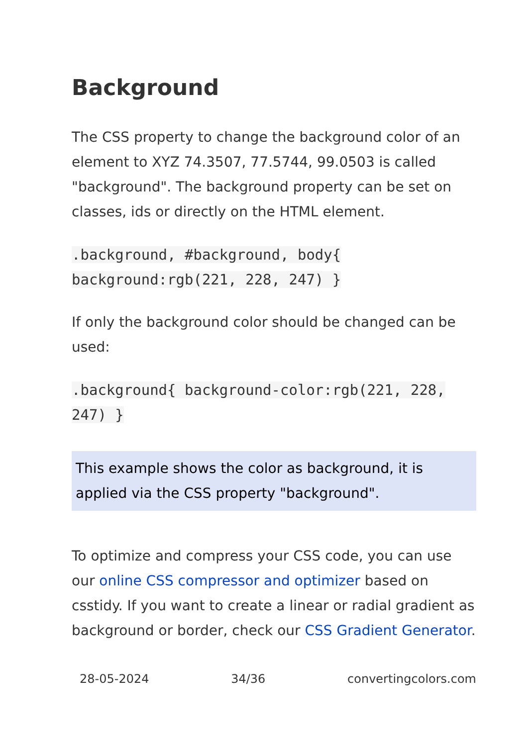Background
The CSS property to change the background color of an element to XYZ 74.3507, 77.5744, 99.0503 is called "background". The background property can be set on classes, ids or directly on the HTML element.
.background, #background, body{ background:rgb(221, 228, 247) }
If only the background color should be changed can be used:
.background{ background-color:rgb(221, 228, 247) }
This example shows the color as background, it is applied via the CSS property "background".
To optimize and compress your CSS code, you can use our online CSS compressor and optimizer based on csstidy. If you want to create a linear or radial gradient as background or border, check our CSS Gradient Generator.
28-05-2024 34/36 convertingcolors.com